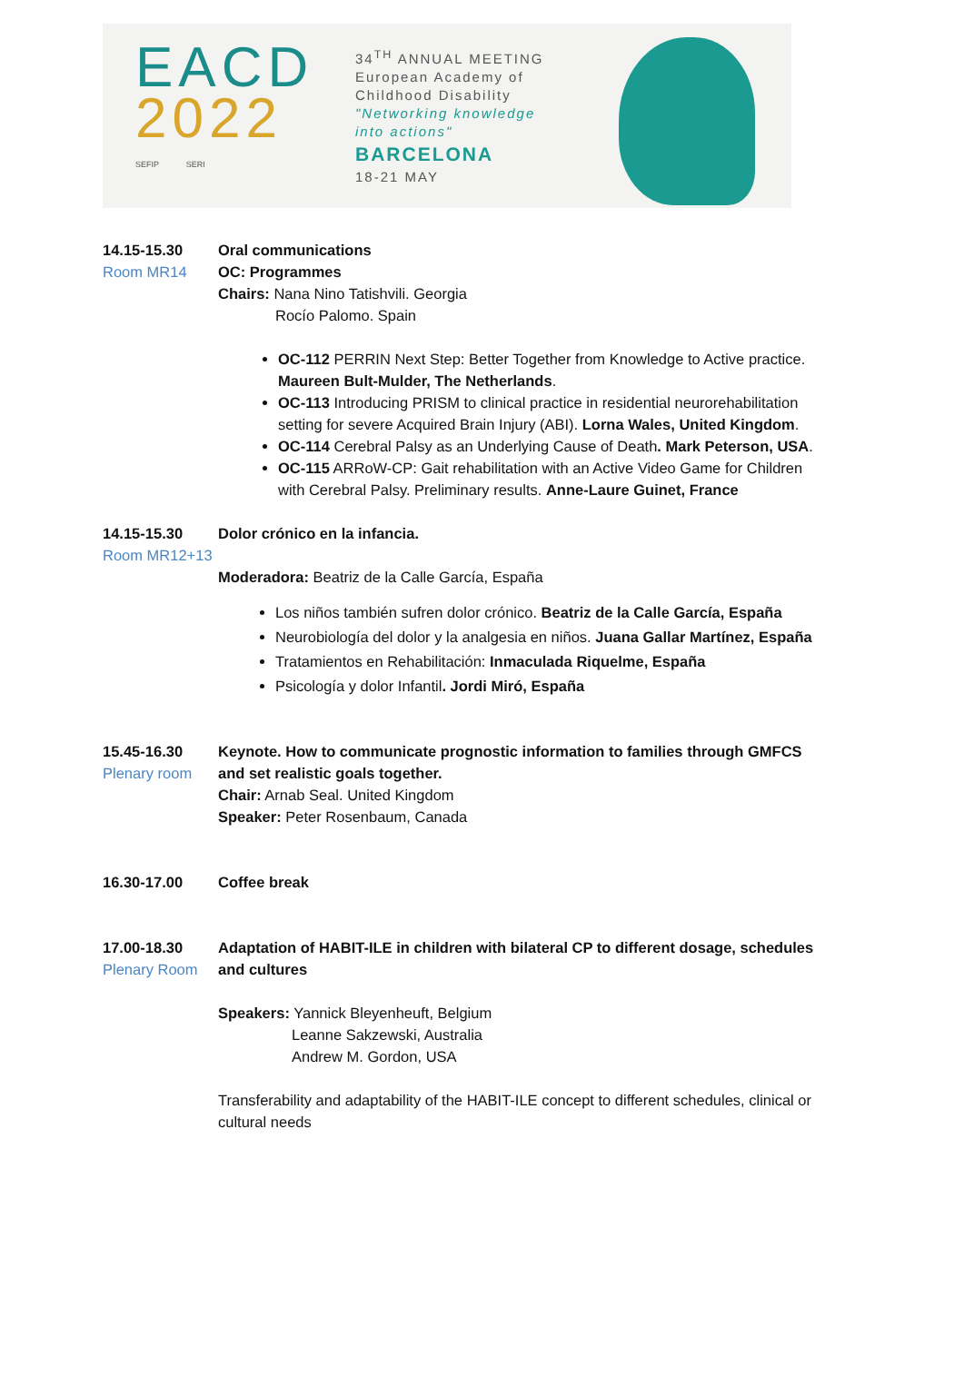EACD
2022
SEFIP SERI
34<sup>TH</sup> ANNUAL MEETING
European Academy of
Childhood Disability
"Networking knowledge
into actions"
BARCELONA
18-21 MAY
14.15-15.30
Room MR14
Oral communications
OC: Programmes
Chairs: Nana Nino Tatishvili. Georgia
Rocío Palomo. Spain
OC-112 PERRIN Next Step: Better Together from Knowledge to Active practice. Maureen Bult-Mulder, The Netherlands.
OC-113 Introducing PRISM to clinical practice in residential neurorehabilitation setting for severe Acquired Brain Injury (ABI). Lorna Wales, United Kingdom.
OC-114 Cerebral Palsy as an Underlying Cause of Death. Mark Peterson, USA.
OC-115 ARRoW-CP: Gait rehabilitation with an Active Video Game for Children with Cerebral Palsy. Preliminary results. Anne-Laure Guinet, France
14.15-15.30
Room MR12+13
Dolor crónico en la infancia.
Moderadora: Beatriz de la Calle García, España
Los niños también sufren dolor crónico. Beatriz de la Calle García, España
Neurobiología del dolor y la analgesia en niños. Juana Gallar Martínez, España
Tratamientos en Rehabilitación: Inmaculada Riquelme, España
Psicología y dolor Infantil. Jordi Miró, España
15.45-16.30
Plenary room
Keynote. How to communicate prognostic information to families through GMFCS and set realistic goals together.
Chair: Arnab Seal. United Kingdom
Speaker: Peter Rosenbaum, Canada
16.30-17.00 Coffee break
17.00-18.30
Plenary Room
Adaptation of HABIT-ILE in children with bilateral CP to different dosage, schedules and cultures
Speakers: Yannick Bleyenheuft, Belgium
Leanne Sakzewski, Australia
Andrew M. Gordon, USA
Transferability and adaptability of the HABIT-ILE concept to different schedules, clinical or cultural needs